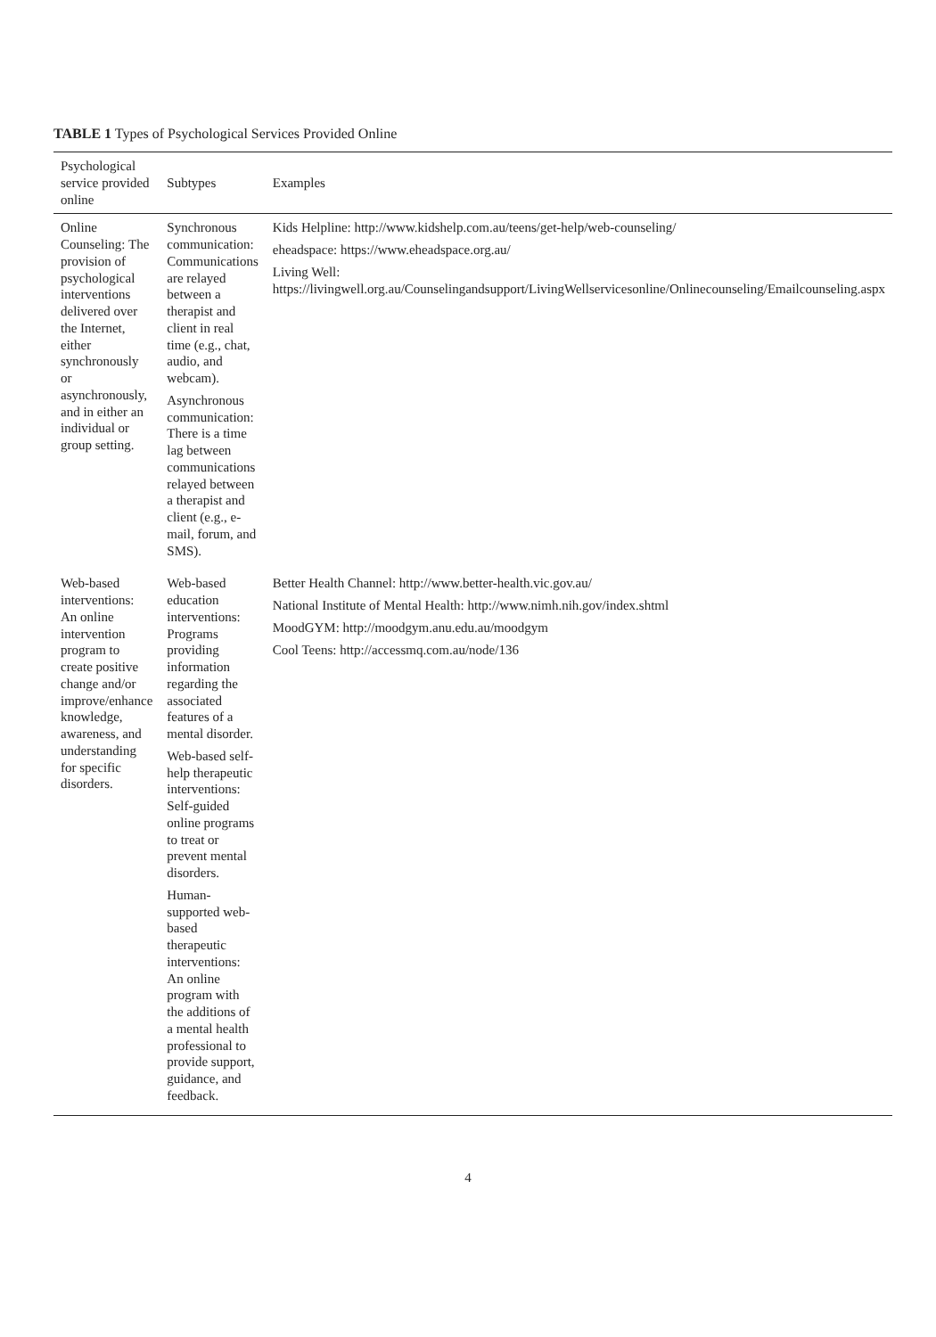TABLE 1 Types of Psychological Services Provided Online
| Psychological service provided online | Subtypes | Examples |
| --- | --- | --- |
| Online Counseling: The provision of psychological interventions delivered over the Internet, either synchronously or asynchronously, and in either an individual or group setting. | Synchronous communication: Communications are relayed between a therapist and client in real time (e.g., chat, audio, and webcam). Asynchronous communication: There is a time lag between communications relayed between a therapist and client (e.g., e-mail, forum, and SMS). | Kids Helpline: http://www.kidshelp.com.au/teens/get-help/web-counseling/ eheadspace: https://www.eheadspace.org.au/ Living Well: https://livingwell.org.au/Counselingandsupport/LivingWellservicesonline/Onlinecounseling/Emailcounseling.aspx |
| Web-based interventions: An online intervention program to create positive change and/or improve/enhance knowledge, awareness, and understanding for specific disorders. | Web-based education interventions: Programs providing information regarding the associated features of a mental disorder. Web-based self-help therapeutic interventions: Self-guided online programs to treat or prevent mental disorders. Human-supported web-based therapeutic interventions: An online program with the additions of a mental health professional to provide support, guidance, and feedback. | Better Health Channel: http://www.better-health.vic.gov.au/ National Institute of Mental Health: http://www.nimh.nih.gov/index.shtml MoodGYM: http://moodgym.anu.edu.au/moodgym Cool Teens: http://accessmq.com.au/node/136 |
4